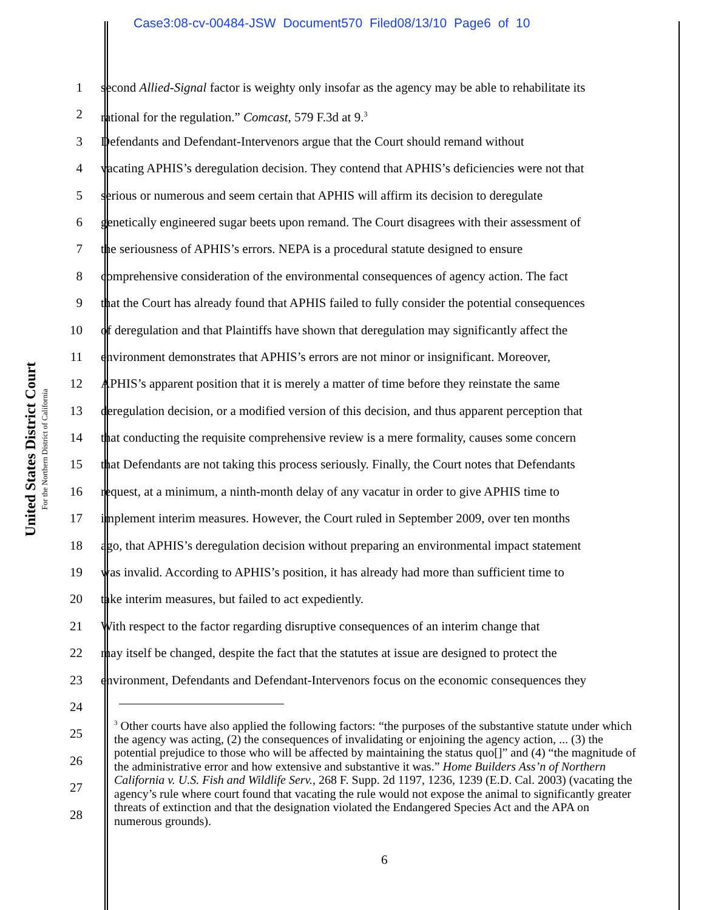Case3:08-cv-00484-JSW Document570 Filed08/13/10 Page6 of 10
United States District Court
For the Northern District of California
1 second Allied-Signal factor is weighty only insofar as the agency may be able to rehabilitate its
2 rational for the regulation.” Comcast, 579 F.3d at 9.<sup>3</sup>
3 Defendants and Defendant-Intervenors argue that the Court should remand without
4 vacating APHIS’s deregulation decision. They contend that APHIS’s deficiencies were not that
5 serious or numerous and seem certain that APHIS will affirm its decision to deregulate
6 genetically engineered sugar beets upon remand. The Court disagrees with their assessment of
7 the seriousness of APHIS’s errors. NEPA is a procedural statute designed to ensure
8 comprehensive consideration of the environmental consequences of agency action. The fact
9 that the Court has already found that APHIS failed to fully consider the potential consequences
10 of deregulation and that Plaintiffs have shown that deregulation may significantly affect the
11 environment demonstrates that APHIS’s errors are not minor or insignificant. Moreover,
12 APHIS’s apparent position that it is merely a matter of time before they reinstate the same
13 deregulation decision, or a modified version of this decision, and thus apparent perception that
14 that conducting the requisite comprehensive review is a mere formality, causes some concern
15 that Defendants are not taking this process seriously. Finally, the Court notes that Defendants
16 request, at a minimum, a ninth-month delay of any vacatur in order to give APHIS time to
17 implement interim measures. However, the Court ruled in September 2009, over ten months
18 ago, that APHIS’s deregulation decision without preparing an environmental impact statement
19 was invalid. According to APHIS’s position, it has already had more than sufficient time to
20 take interim measures, but failed to act expediently.
21 With respect to the factor regarding disruptive consequences of an interim change that
22 may itself be changed, despite the fact that the statutes at issue are designed to protect the
23 environment, Defendants and Defendant-Intervenors focus on the economic consequences they
24
25
26
27
28
<sup>3</sup> Other courts have also applied the following factors: “the purposes of the substantive statute under which the agency was acting, (2) the consequences of invalidating or enjoining the agency action, ... (3) the potential prejudice to those who will be affected by maintaining the status quo[]” and (4) “the magnitude of the administrative error and how extensive and substantive it was.” Home Builders Ass’n of Northern California v. U.S. Fish and Wildlife Serv., 268 F. Supp. 2d 1197, 1236, 1239 (E.D. Cal. 2003) (vacating the agency’s rule where court found that vacating the rule would not expose the animal to significantly greater threats of extinction and that the designation violated the Endangered Species Act and the APA on numerous grounds).
6